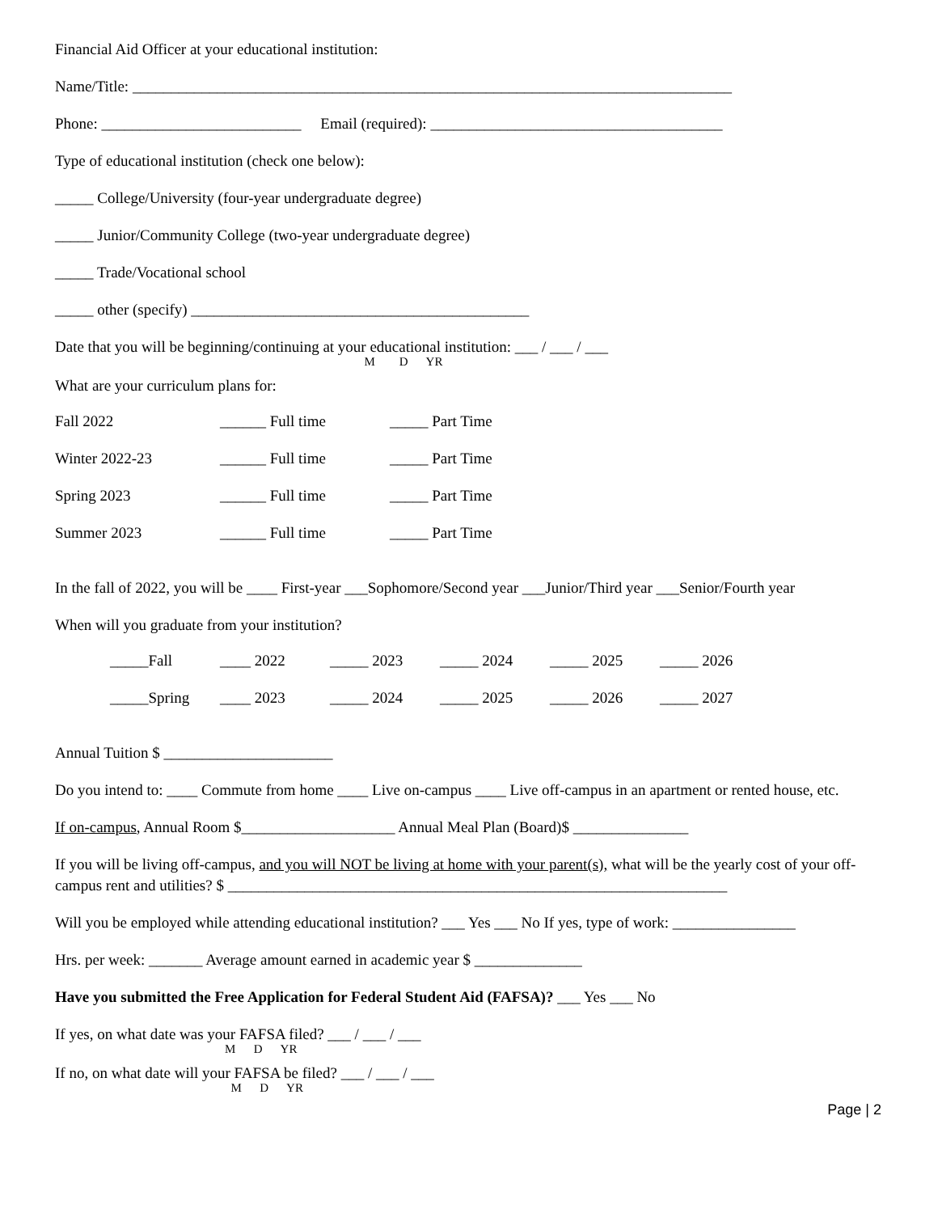Financial Aid Officer at your educational institution:
Name/Title: ______________________________________________________________________________
Phone: __________________________ Email (required): ______________________________________
Type of educational institution (check one below):
_____ College/University (four-year undergraduate degree)
_____ Junior/Community College (two-year undergraduate degree)
_____ Trade/Vocational school
_____ other (specify) ____________________________________________
Date that you will be beginning/continuing at your educational institution: ___ / ___ / ___
M D YR
What are your curriculum plans for:
| Fall 2022 | ______ Full time | _____ Part Time |
| Winter 2022-23 | ______ Full time | _____ Part Time |
| Spring 2023 | ______ Full time | _____ Part Time |
| Summer 2023 | ______ Full time | _____ Part Time |
In the fall of 2022, you will be ____ First-year ___Sophomore/Second year ___Junior/Third year ___Senior/Fourth year
When will you graduate from your institution?
| _____Fall | ____ 2022 | _____ 2023 | _____ 2024 | _____ 2025 | _____ 2026 |
| _____Spring | ____ 2023 | _____ 2024 | _____ 2025 | _____ 2026 | _____ 2027 |
Annual Tuition $ ______________________
Do you intend to: ____ Commute from home ____ Live on-campus ____ Live off-campus in an apartment or rented house, etc.
If on-campus, Annual Room $____________________ Annual Meal Plan (Board)$ _______________
If you will be living off-campus, and you will NOT be living at home with your parent(s), what will be the yearly cost of your off-campus rent and utilities? $ _________________________________________________________________
Will you be employed while attending educational institution? ___ Yes ___ No If yes, type of work: ________________
Hrs. per week: _______ Average amount earned in academic year $ ______________
Have you submitted the Free Application for Federal Student Aid (FAFSA)? ___ Yes ___ No
If yes, on what date was your FAFSA filed? ___ / ___ / ___
M D YR
If no, on what date will your FAFSA be filed? ___ / ___ / ___
M D YR
Page | 2